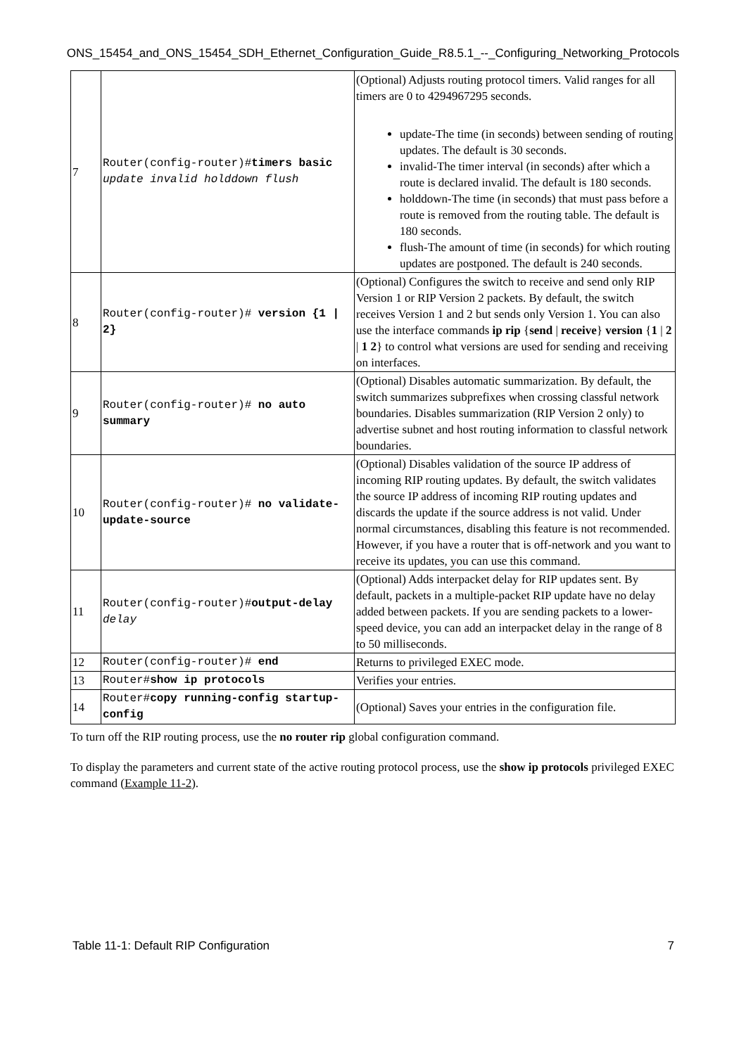ONS_15454_and_ONS_15454_SDH_Ethernet_Configuration_Guide_R8.5.1_--_Configuring_Networking_Protocols
| 7 | Router(config-router)# timers basic update invalid holddown flush | (Optional) Adjusts routing protocol timers. Valid ranges for all timers are 0 to 4294967295 seconds. update-The time (in seconds) between sending of routing updates. The default is 30 seconds. invalid-The timer interval (in seconds) after which a route is declared invalid. The default is 180 seconds. holddown-The time (in seconds) that must pass before a route is removed from the routing table. The default is 180 seconds. flush-The amount of time (in seconds) for which routing updates are postponed. The default is 240 seconds. |
| 8 | Router(config-router)# version {1 / 2} | (Optional) Configures the switch to receive and send only RIP Version 1 or RIP Version 2 packets. By default, the switch receives Version 1 and 2 but sends only Version 1. You can also use the interface commands ip rip { send / receive } version { 1 / 2 / 1 2 } to control what versions are used for sending and receiving on interfaces. |
| 9 | Router(config-router)# no auto summary | (Optional) Disables automatic summarization. By default, the switch summarizes subprefixes when crossing classful network boundaries. Disables summarization (RIP Version 2 only) to advertise subnet and host routing information to classful network boundaries. |
| 10 | Router(config-router)# no validate-update-source | (Optional) Disables validation of the source IP address of incoming RIP routing updates. By default, the switch validates the source IP address of incoming RIP routing updates and discards the update if the source address is not valid. Under normal circumstances, disabling this feature is not recommended. However, if you have a router that is off-network and you want to receive its updates, you can use this command. |
| 11 | Router(config-router)# output-delay delay | (Optional) Adds interpacket delay for RIP updates sent. By default, packets in a multiple-packet RIP update have no delay added between packets. If you are sending packets to a lower-speed device, you can add an interpacket delay in the range of 8 to 50 milliseconds. |
| 12 | Router(config-router)# end | Returns to privileged EXEC mode. |
| 13 | Router# show ip protocols | Verifies your entries. |
| 14 | Router# copy running-config startup-config | (Optional) Saves your entries in the configuration file. |
To turn off the RIP routing process, use the no router rip global configuration command.
To display the parameters and current state of the active routing protocol process, use the show ip protocols privileged EXEC command (Example 11-2).
Table 11-1: Default RIP Configuration 7